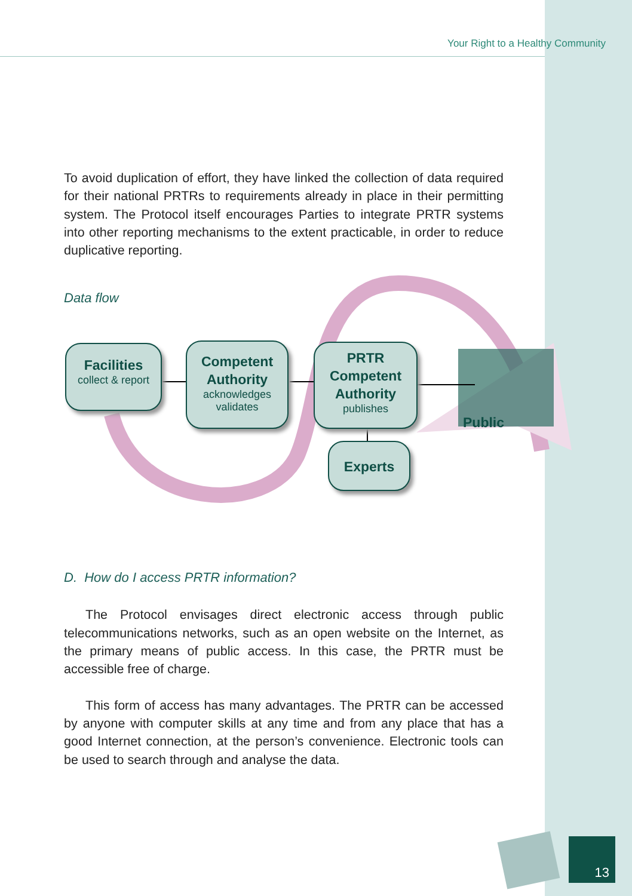Your Right to a Healthy Community
To avoid duplication of effort, they have linked the collection of data required for their national PRTRs to requirements already in place in their permitting system. The Protocol itself encourages Parties to integrate PRTR systems into other reporting mechanisms to the extent practicable, in order to reduce duplicative reporting.
Data flow
Facilities
collect & report
Competent Authority
acknowledges
validates
PRTR Competent Authority
publishes
Experts
Public
D. How do I access PRTR information?
The Protocol envisages direct electronic access through public telecommunications networks, such as an open website on the Internet, as the primary means of public access. In this case, the PRTR must be accessible free of charge.
This form of access has many advantages. The PRTR can be accessed by anyone with computer skills at any time and from any place that has a good Internet connection, at the person’s convenience. Electronic tools can be used to search through and analyse the data.
13